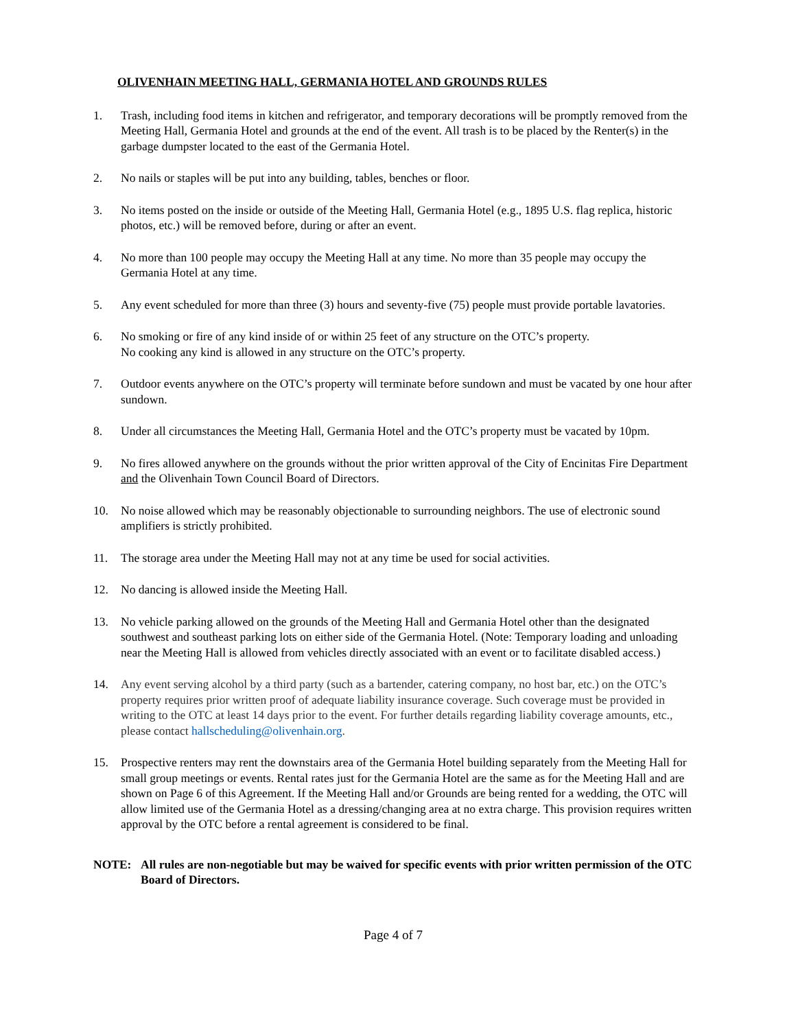OLIVENHAIN MEETING HALL, GERMANIA HOTEL AND GROUNDS RULES
1. Trash, including food items in kitchen and refrigerator, and temporary decorations will be promptly removed from the Meeting Hall, Germania Hotel and grounds at the end of the event. All trash is to be placed by the Renter(s) in the garbage dumpster located to the east of the Germania Hotel.
2. No nails or staples will be put into any building, tables, benches or floor.
3. No items posted on the inside or outside of the Meeting Hall, Germania Hotel (e.g., 1895 U.S. flag replica, historic photos, etc.) will be removed before, during or after an event.
4. No more than 100 people may occupy the Meeting Hall at any time. No more than 35 people may occupy the Germania Hotel at any time.
5. Any event scheduled for more than three (3) hours and seventy-five (75) people must provide portable lavatories.
6. No smoking or fire of any kind inside of or within 25 feet of any structure on the OTC’s property.
No cooking any kind is allowed in any structure on the OTC’s property.
7. Outdoor events anywhere on the OTC’s property will terminate before sundown and must be vacated by one hour after sundown.
8. Under all circumstances the Meeting Hall, Germania Hotel and the OTC’s property must be vacated by 10pm.
9. No fires allowed anywhere on the grounds without the prior written approval of the City of Encinitas Fire Department and the Olivenhain Town Council Board of Directors.
10. No noise allowed which may be reasonably objectionable to surrounding neighbors. The use of electronic sound amplifiers is strictly prohibited.
11. The storage area under the Meeting Hall may not at any time be used for social activities.
12. No dancing is allowed inside the Meeting Hall.
13. No vehicle parking allowed on the grounds of the Meeting Hall and Germania Hotel other than the designated southwest and southeast parking lots on either side of the Germania Hotel. (Note: Temporary loading and unloading near the Meeting Hall is allowed from vehicles directly associated with an event or to facilitate disabled access.)
14. Any event serving alcohol by a third party (such as a bartender, catering company, no host bar, etc.) on the OTC’s property requires prior written proof of adequate liability insurance coverage. Such coverage must be provided in writing to the OTC at least 14 days prior to the event. For further details regarding liability coverage amounts, etc., please contact hallscheduling@olivenhain.org.
15. Prospective renters may rent the downstairs area of the Germania Hotel building separately from the Meeting Hall for small group meetings or events. Rental rates just for the Germania Hotel are the same as for the Meeting Hall and are shown on Page 6 of this Agreement. If the Meeting Hall and/or Grounds are being rented for a wedding, the OTC will allow limited use of the Germania Hotel as a dressing/changing area at no extra charge. This provision requires written approval by the OTC before a rental agreement is considered to be final.
NOTE: All rules are non-negotiable but may be waived for specific events with prior written permission of the OTC Board of Directors.
Page 4 of 7